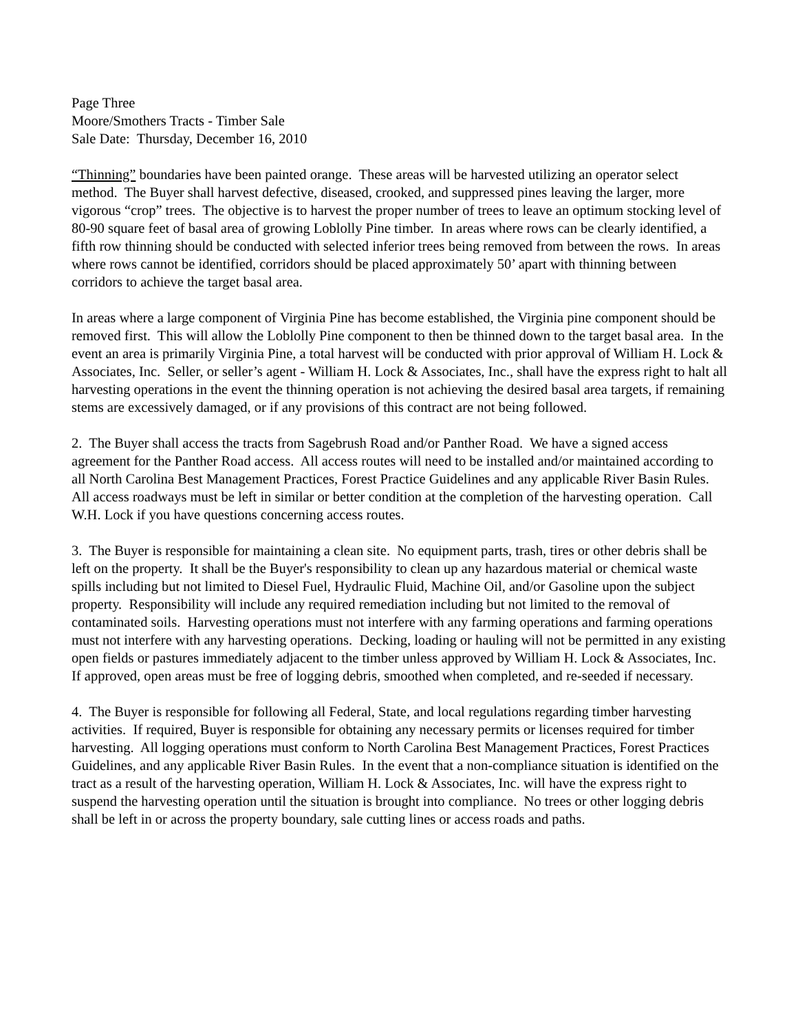Page Three
Moore/Smothers Tracts - Timber Sale
Sale Date: Thursday, December 16, 2010
“Thinning” boundaries have been painted orange. These areas will be harvested utilizing an operator select method. The Buyer shall harvest defective, diseased, crooked, and suppressed pines leaving the larger, more vigorous “crop” trees. The objective is to harvest the proper number of trees to leave an optimum stocking level of 80-90 square feet of basal area of growing Loblolly Pine timber. In areas where rows can be clearly identified, a fifth row thinning should be conducted with selected inferior trees being removed from between the rows. In areas where rows cannot be identified, corridors should be placed approximately 50’ apart with thinning between corridors to achieve the target basal area.
In areas where a large component of Virginia Pine has become established, the Virginia pine component should be removed first. This will allow the Loblolly Pine component to then be thinned down to the target basal area. In the event an area is primarily Virginia Pine, a total harvest will be conducted with prior approval of William H. Lock & Associates, Inc. Seller, or seller’s agent - William H. Lock & Associates, Inc., shall have the express right to halt all harvesting operations in the event the thinning operation is not achieving the desired basal area targets, if remaining stems are excessively damaged, or if any provisions of this contract are not being followed.
2. The Buyer shall access the tracts from Sagebrush Road and/or Panther Road. We have a signed access agreement for the Panther Road access. All access routes will need to be installed and/or maintained according to all North Carolina Best Management Practices, Forest Practice Guidelines and any applicable River Basin Rules. All access roadways must be left in similar or better condition at the completion of the harvesting operation. Call W.H. Lock if you have questions concerning access routes.
3. The Buyer is responsible for maintaining a clean site. No equipment parts, trash, tires or other debris shall be left on the property. It shall be the Buyer's responsibility to clean up any hazardous material or chemical waste spills including but not limited to Diesel Fuel, Hydraulic Fluid, Machine Oil, and/or Gasoline upon the subject property. Responsibility will include any required remediation including but not limited to the removal of contaminated soils. Harvesting operations must not interfere with any farming operations and farming operations must not interfere with any harvesting operations. Decking, loading or hauling will not be permitted in any existing open fields or pastures immediately adjacent to the timber unless approved by William H. Lock & Associates, Inc. If approved, open areas must be free of logging debris, smoothed when completed, and re-seeded if necessary.
4. The Buyer is responsible for following all Federal, State, and local regulations regarding timber harvesting activities. If required, Buyer is responsible for obtaining any necessary permits or licenses required for timber harvesting. All logging operations must conform to North Carolina Best Management Practices, Forest Practices Guidelines, and any applicable River Basin Rules. In the event that a non-compliance situation is identified on the tract as a result of the harvesting operation, William H. Lock & Associates, Inc. will have the express right to suspend the harvesting operation until the situation is brought into compliance. No trees or other logging debris shall be left in or across the property boundary, sale cutting lines or access roads and paths.